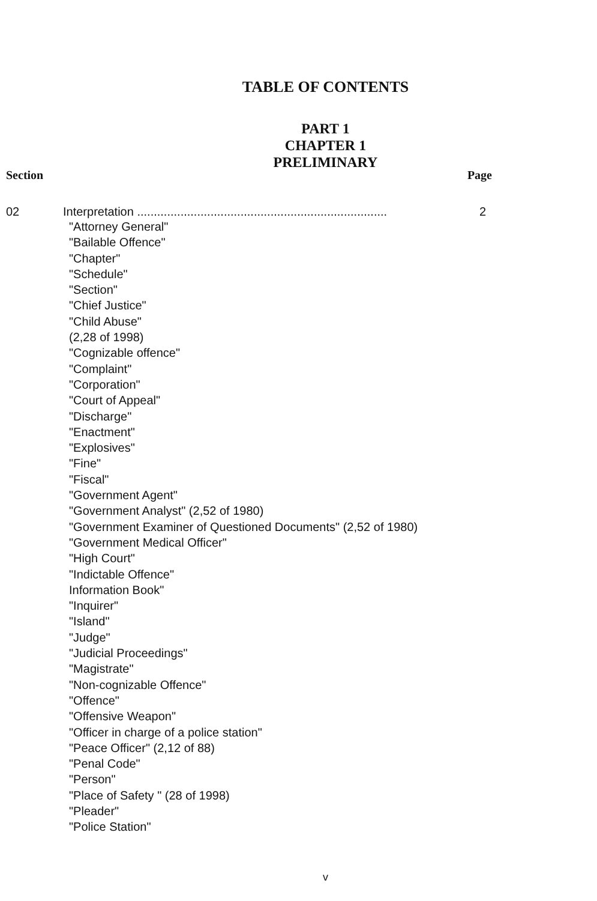TABLE OF CONTENTS
PART 1
CHAPTER 1
PRELIMINARY
Section Page
02 Interpretation ........................................................................... 2
"Attorney General"
"Bailable Offence"
"Chapter"
"Schedule"
"Section"
"Chief Justice"
"Child Abuse"
(2,28 of 1998)
"Cognizable offence"
"Complaint"
"Corporation"
"Court of Appeal"
"Discharge"
"Enactment"
"Explosives"
"Fine"
"Fiscal"
"Government Agent"
"Government Analyst" (2,52 of 1980)
"Government Examiner of Questioned Documents" (2,52 of 1980)
"Government Medical Officer"
"High Court"
"Indictable Offence"
Information Book"
"Inquirer"
"Island"
"Judge"
"Judicial Proceedings"
"Magistrate"
"Non-cognizable Offence"
"Offence"
"Offensive Weapon"
"Officer in charge of a police station"
"Peace Officer" (2,12 of 88)
"Penal Code"
"Person"
"Place of Safety " (28 of 1998)
"Pleader"
"Police Station"
v